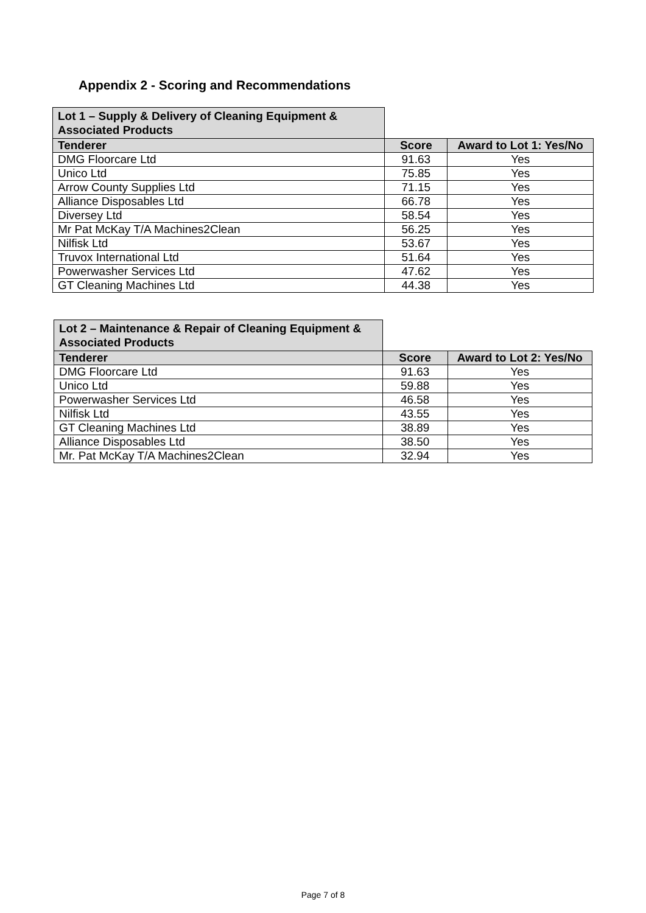Appendix 2 - Scoring and Recommendations
| Lot 1 – Supply & Delivery of Cleaning Equipment & Associated Products | | |
| Tenderer | Score | Award to Lot 1: Yes/No |
| DMG Floorcare Ltd | 91.63 | Yes |
| Unico Ltd | 75.85 | Yes |
| Arrow County Supplies Ltd | 71.15 | Yes |
| Alliance Disposables Ltd | 66.78 | Yes |
| Diversey Ltd | 58.54 | Yes |
| Mr Pat McKay T/A Machines2Clean | 56.25 | Yes |
| Nilfisk Ltd | 53.67 | Yes |
| Truvox International Ltd | 51.64 | Yes |
| Powerwasher Services Ltd | 47.62 | Yes |
| GT Cleaning Machines Ltd | 44.38 | Yes |
| Lot 2 – Maintenance & Repair of Cleaning Equipment & Associated Products | | |
| Tenderer | Score | Award to Lot 2: Yes/No |
| DMG Floorcare Ltd | 91.63 | Yes |
| Unico Ltd | 59.88 | Yes |
| Powerwasher Services Ltd | 46.58 | Yes |
| Nilfisk Ltd | 43.55 | Yes |
| GT Cleaning Machines Ltd | 38.89 | Yes |
| Alliance Disposables Ltd | 38.50 | Yes |
| Mr. Pat McKay T/A Machines2Clean | 32.94 | Yes |
Page 7 of 8